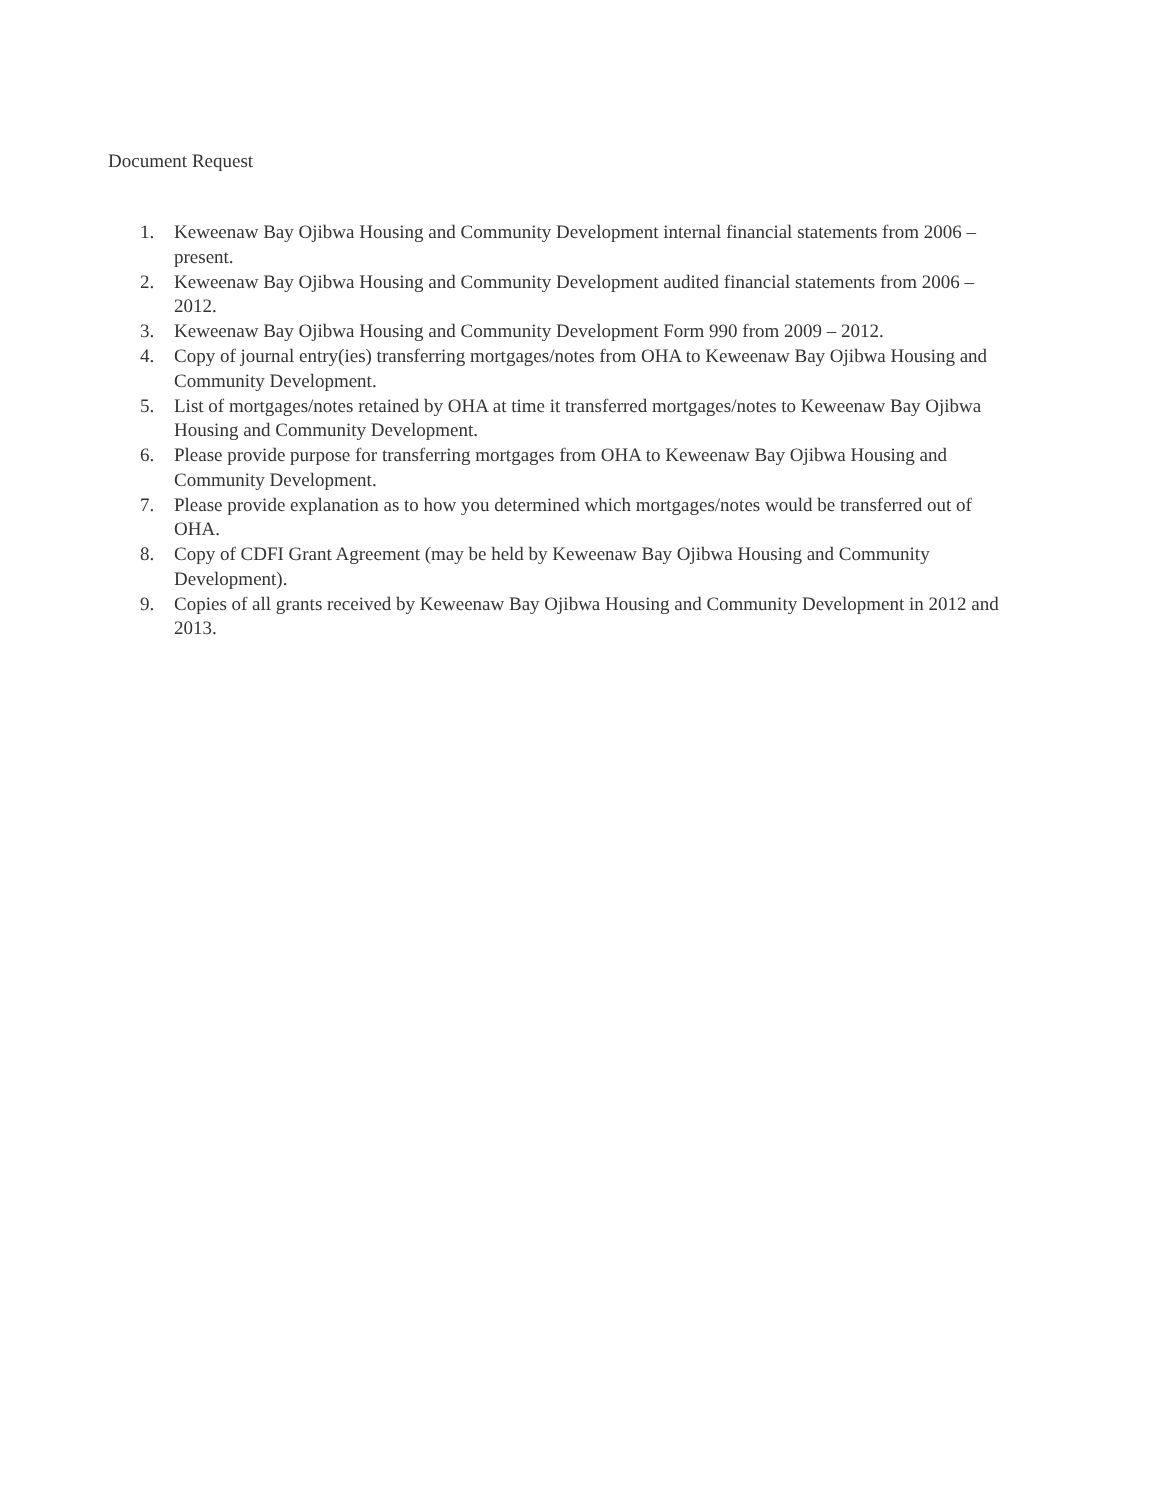Document Request
1. Keweenaw Bay Ojibwa Housing and Community Development internal financial statements from 2006 – present.
2. Keweenaw Bay Ojibwa Housing and Community Development audited financial statements from 2006 – 2012.
3. Keweenaw Bay Ojibwa Housing and Community Development Form 990 from 2009 – 2012.
4. Copy of journal entry(ies) transferring mortgages/notes from OHA to Keweenaw Bay Ojibwa Housing and Community Development.
5. List of mortgages/notes retained by OHA at time it transferred mortgages/notes to Keweenaw Bay Ojibwa Housing and Community Development.
6. Please provide purpose for transferring mortgages from OHA to Keweenaw Bay Ojibwa Housing and Community Development.
7. Please provide explanation as to how you determined which mortgages/notes would be transferred out of OHA.
8. Copy of CDFI Grant Agreement (may be held by Keweenaw Bay Ojibwa Housing and Community Development).
9. Copies of all grants received by Keweenaw Bay Ojibwa Housing and Community Development in 2012 and 2013.